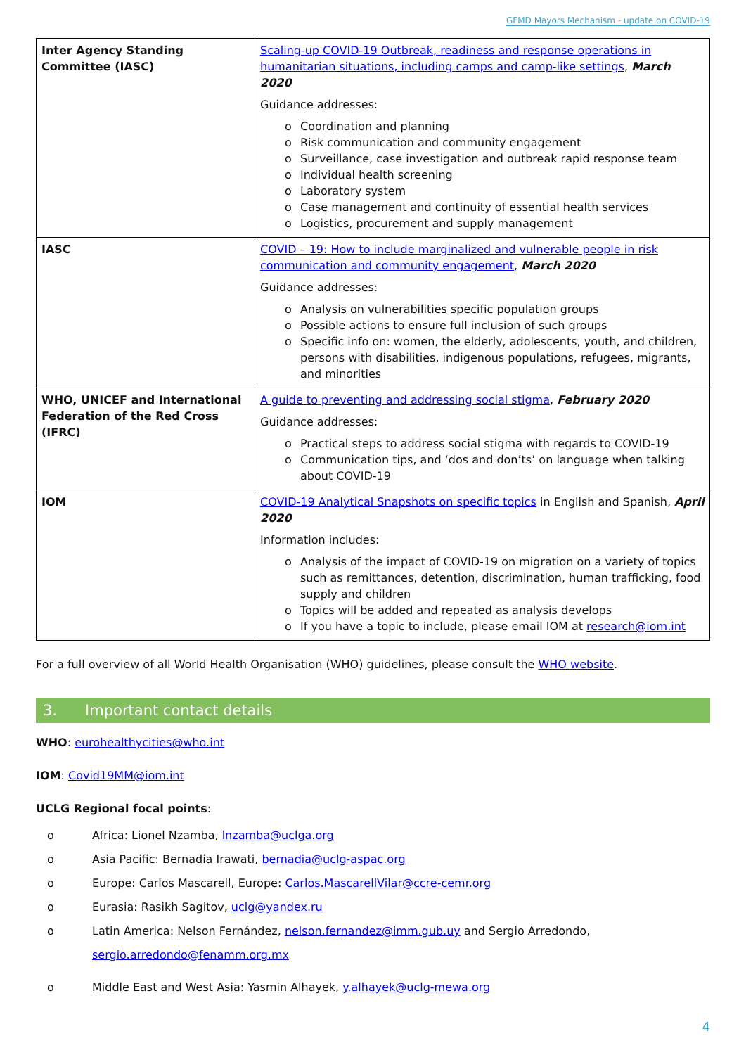GFMD Mayors Mechanism - update on COVID-19
| Inter Agency Standing Committee (IASC) | Scaling-up COVID-19 Outbreak, readiness and response operations in humanitarian situations, including camps and camp-like settings , March 2020 Guidance addresses: o Coordination and planning o Risk communication and community engagement o Surveillance, case investigation and outbreak rapid response team o Individual health screening o Laboratory system o Case management and continuity of essential health services o Logistics, procurement and supply management |
| IASC | COVID – 19: How to include marginalized and vulnerable people in risk communication and community engagement , March 2020 Guidance addresses: o Analysis on vulnerabilities specific population groups o Possible actions to ensure full inclusion of such groups o Specific info on: women, the elderly, adolescents, youth, and children, persons with disabilities, indigenous populations, refugees, migrants, and minorities |
| WHO, UNICEF and International Federation of the Red Cross (IFRC) | A guide to preventing and addressing social stigma , February 2020 Guidance addresses: o Practical steps to address social stigma with regards to COVID-19 o Communication tips, and ‘dos and don’ts’ on language when talking about COVID-19 |
| IOM | COVID-19 Analytical Snapshots on specific topics in English and Spanish, April 2020 Information includes: o Analysis of the impact of COVID-19 on migration on a variety of topics such as remittances, detention, discrimination, human trafficking, food supply and children o Topics will be added and repeated as analysis develops o If you have a topic to include, please email IOM at research@iom.int |
For a full overview of all World Health Organisation (WHO) guidelines, please consult the WHO website.
3. Important contact details
WHO: eurohealthycities@who.int
IOM: Covid19MM@iom.int
UCLG Regional focal points:
o Africa: Lionel Nzamba, lnzamba@uclga.org
o Asia Pacific: Bernadia Irawati, bernadia@uclg-aspac.org
o Europe: Carlos Mascarell, Europe: Carlos.MascarellVilar@ccre-cemr.org
o Eurasia: Rasikh Sagitov, uclg@yandex.ru
o Latin America: Nelson Fernández, nelson.fernandez@imm.gub.uy and Sergio Arredondo,
sergio.arredondo@fenamm.org.mx
o Middle East and West Asia: Yasmin Alhayek, y.alhayek@uclg-mewa.org
4